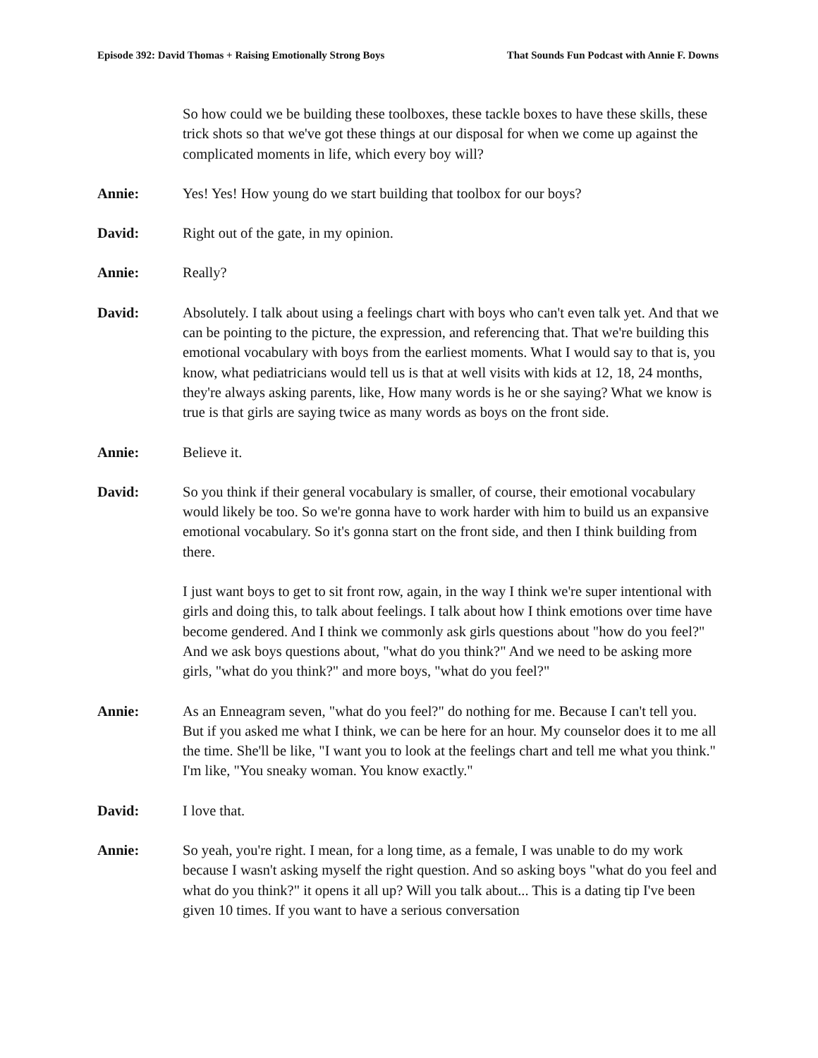Episode 392: David Thomas + Raising Emotionally Strong Boys That Sounds Fun Podcast with Annie F. Downs
So how could we be building these toolboxes, these tackle boxes to have these skills, these trick shots so that we've got these things at our disposal for when we come up against the complicated moments in life, which every boy will?
Annie: Yes! Yes! How young do we start building that toolbox for our boys?
David: Right out of the gate, in my opinion.
Annie: Really?
David: Absolutely. I talk about using a feelings chart with boys who can't even talk yet. And that we can be pointing to the picture, the expression, and referencing that. That we're building this emotional vocabulary with boys from the earliest moments. What I would say to that is, you know, what pediatricians would tell us is that at well visits with kids at 12, 18, 24 months, they're always asking parents, like, How many words is he or she saying? What we know is true is that girls are saying twice as many words as boys on the front side.
Annie: Believe it.
David: So you think if their general vocabulary is smaller, of course, their emotional vocabulary would likely be too. So we're gonna have to work harder with him to build us an expansive emotional vocabulary. So it's gonna start on the front side, and then I think building from there.
I just want boys to get to sit front row, again, in the way I think we're super intentional with girls and doing this, to talk about feelings. I talk about how I think emotions over time have become gendered. And I think we commonly ask girls questions about "how do you feel?" And we ask boys questions about, "what do you think?" And we need to be asking more girls, "what do you think?" and more boys, "what do you feel?"
Annie: As an Enneagram seven, "what do you feel?" do nothing for me. Because I can't tell you. But if you asked me what I think, we can be here for an hour. My counselor does it to me all the time. She'll be like, "I want you to look at the feelings chart and tell me what you think." I'm like, "You sneaky woman. You know exactly."
David: I love that.
Annie: So yeah, you're right. I mean, for a long time, as a female, I was unable to do my work because I wasn't asking myself the right question. And so asking boys "what do you feel and what do you think?" it opens it all up? Will you talk about... This is a dating tip I've been given 10 times. If you want to have a serious conversation